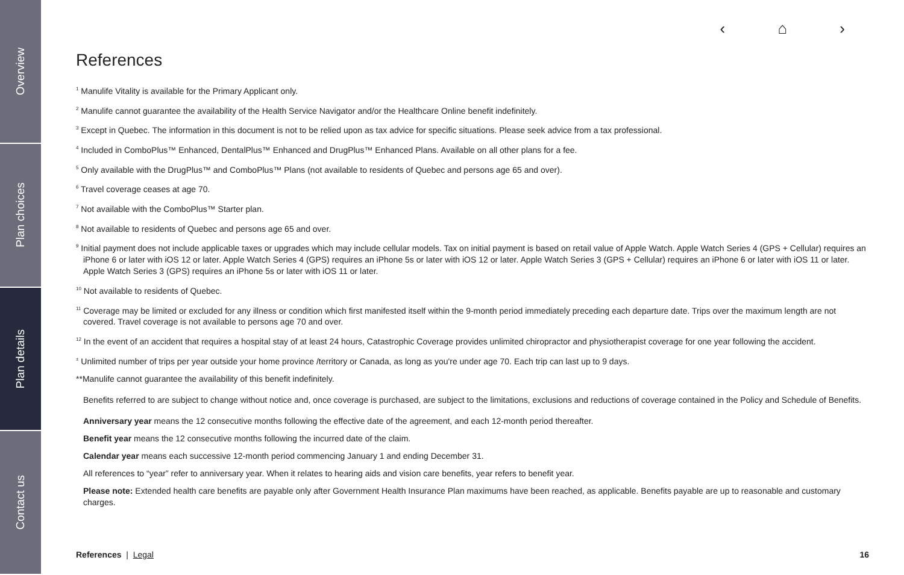Overview
Plan choices
Plan details
Contact us
‹ ⌂ ›
References
<sup>1</sup> Manulife Vitality is available for the Primary Applicant only.
<sup>2</sup> Manulife cannot guarantee the availability of the Health Service Navigator and/or the Healthcare Online benefit indefinitely.
<sup>3</sup> Except in Quebec. The information in this document is not to be relied upon as tax advice for specific situations. Please seek advice from a tax professional.
<sup>4</sup> Included in ComboPlus™ Enhanced, DentalPlus™ Enhanced and DrugPlus™ Enhanced Plans. Available on all other plans for a fee.
<sup>5</sup> Only available with the DrugPlus™ and ComboPlus™ Plans (not available to residents of Quebec and persons age 65 and over).
<sup>6</sup> Travel coverage ceases at age 70.
<sup>7</sup> Not available with the ComboPlus™ Starter plan.
<sup>8</sup> Not available to residents of Quebec and persons age 65 and over.
<sup>9</sup> Initial payment does not include applicable taxes or upgrades which may include cellular models. Tax on initial payment is based on retail value of Apple Watch. Apple Watch Series 4 (GPS + Cellular) requires an iPhone 6 or later with iOS 12 or later. Apple Watch Series 4 (GPS) requires an iPhone 5s or later with iOS 12 or later. Apple Watch Series 3 (GPS + Cellular) requires an iPhone 6 or later with iOS 11 or later. Apple Watch Series 3 (GPS) requires an iPhone 5s or later with iOS 11 or later.
<sup>10</sup> Not available to residents of Quebec.
<sup>11</sup> Coverage may be limited or excluded for any illness or condition which first manifested itself within the 9-month period immediately preceding each departure date. Trips over the maximum length are not covered. Travel coverage is not available to persons age 70 and over.
<sup>12</sup> In the event of an accident that requires a hospital stay of at least 24 hours, Catastrophic Coverage provides unlimited chiropractor and physiotherapist coverage for one year following the accident.
<sup>±</sup> Unlimited number of trips per year outside your home province /territory or Canada, as long as you're under age 70. Each trip can last up to 9 days.
**Manulife cannot guarantee the availability of this benefit indefinitely.
Benefits referred to are subject to change without notice and, once coverage is purchased, are subject to the limitations, exclusions and reductions of coverage contained in the Policy and Schedule of Benefits.
Anniversary year means the 12 consecutive months following the effective date of the agreement, and each 12-month period thereafter.
Benefit year means the 12 consecutive months following the incurred date of the claim.
Calendar year means each successive 12-month period commencing January 1 and ending December 31.
All references to “year” refer to anniversary year. When it relates to hearing aids and vision care benefits, year refers to benefit year.
Please note: Extended health care benefits are payable only after Government Health Insurance Plan maximums have been reached, as applicable. Benefits payable are up to reasonable and customary charges.
References | Legal 16